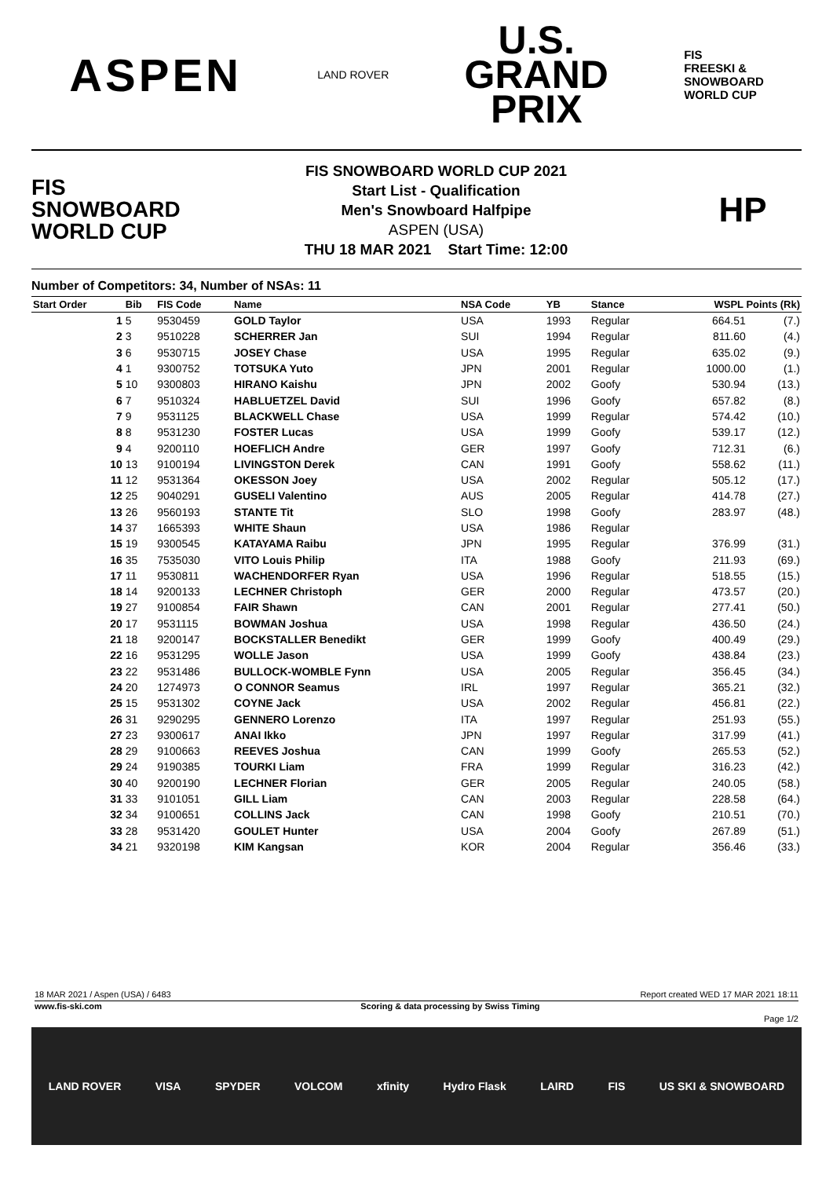ASPEN
LAND ROVER
U.S.
GRAND
PRIX
FIS
FREESKI &
SNOWBOARD
WORLD CUP
FIS
SNOWBOARD
WORLD CUP
FIS SNOWBOARD WORLD CUP 2021
Start List - Qualification
Men's Snowboard Halfpipe
ASPEN (USA)
THU 18 MAR 2021 Start Time: 12:00
HP
Number of Competitors: 34, Number of NSAs: 11
| Start Order | Bib | FIS Code | Name | NSA Code | YB | Stance | WSPL Points (Rk) | |
| --- | --- | --- | --- | --- | --- | --- | --- | --- |
| 1 | 5 | 9530459 | GOLD Taylor | USA | 1993 | Regular | 664.51 | (7.) |
| 2 | 3 | 9510228 | SCHERRER Jan | SUI | 1994 | Regular | 811.60 | (4.) |
| 3 | 6 | 9530715 | JOSEY Chase | USA | 1995 | Regular | 635.02 | (9.) |
| 4 | 1 | 9300752 | TOTSUKA Yuto | JPN | 2001 | Regular | 1000.00 | (1.) |
| 5 | 10 | 9300803 | HIRANO Kaishu | JPN | 2002 | Goofy | 530.94 | (13.) |
| 6 | 7 | 9510324 | HABLUETZEL David | SUI | 1996 | Goofy | 657.82 | (8.) |
| 7 | 9 | 9531125 | BLACKWELL Chase | USA | 1999 | Regular | 574.42 | (10.) |
| 8 | 8 | 9531230 | FOSTER Lucas | USA | 1999 | Goofy | 539.17 | (12.) |
| 9 | 4 | 9200110 | HOEFLICH Andre | GER | 1997 | Goofy | 712.31 | (6.) |
| 10 | 13 | 9100194 | LIVINGSTON Derek | CAN | 1991 | Goofy | 558.62 | (11.) |
| 11 | 12 | 9531364 | OKESSON Joey | USA | 2002 | Regular | 505.12 | (17.) |
| 12 | 25 | 9040291 | GUSELI Valentino | AUS | 2005 | Regular | 414.78 | (27.) |
| 13 | 26 | 9560193 | STANTE Tit | SLO | 1998 | Goofy | 283.97 | (48.) |
| 14 | 37 | 1665393 | WHITE Shaun | USA | 1986 | Regular | | |
| 15 | 19 | 9300545 | KATAYAMA Raibu | JPN | 1995 | Regular | 376.99 | (31.) |
| 16 | 35 | 7535030 | VITO Louis Philip | ITA | 1988 | Goofy | 211.93 | (69.) |
| 17 | 11 | 9530811 | WACHENDORFER Ryan | USA | 1996 | Regular | 518.55 | (15.) |
| 18 | 14 | 9200133 | LECHNER Christoph | GER | 2000 | Regular | 473.57 | (20.) |
| 19 | 27 | 9100854 | FAIR Shawn | CAN | 2001 | Regular | 277.41 | (50.) |
| 20 | 17 | 9531115 | BOWMAN Joshua | USA | 1998 | Regular | 436.50 | (24.) |
| 21 | 18 | 9200147 | BOCKSTALLER Benedikt | GER | 1999 | Goofy | 400.49 | (29.) |
| 22 | 16 | 9531295 | WOLLE Jason | USA | 1999 | Goofy | 438.84 | (23.) |
| 23 | 22 | 9531486 | BULLOCK-WOMBLE Fynn | USA | 2005 | Regular | 356.45 | (34.) |
| 24 | 20 | 1274973 | O CONNOR Seamus | IRL | 1997 | Regular | 365.21 | (32.) |
| 25 | 15 | 9531302 | COYNE Jack | USA | 2002 | Regular | 456.81 | (22.) |
| 26 | 31 | 9290295 | GENNERO Lorenzo | ITA | 1997 | Regular | 251.93 | (55.) |
| 27 | 23 | 9300617 | ANAI Ikko | JPN | 1997 | Regular | 317.99 | (41.) |
| 28 | 29 | 9100663 | REEVES Joshua | CAN | 1999 | Goofy | 265.53 | (52.) |
| 29 | 24 | 9190385 | TOURKI Liam | FRA | 1999 | Regular | 316.23 | (42.) |
| 30 | 40 | 9200190 | LECHNER Florian | GER | 2005 | Regular | 240.05 | (58.) |
| 31 | 33 | 9101051 | GILL Liam | CAN | 2003 | Regular | 228.58 | (64.) |
| 32 | 34 | 9100651 | COLLINS Jack | CAN | 1998 | Goofy | 210.51 | (70.) |
| 33 | 28 | 9531420 | GOULET Hunter | USA | 2004 | Goofy | 267.89 | (51.) |
| 34 | 21 | 9320198 | KIM Kangsan | KOR | 2004 | Regular | 356.46 | (33.) |
18 MAR 2021 / Aspen (USA) / 6483 Report created WED 17 MAR 2021 18:11
www.fis-ski.com Scoring & data processing by Swiss Timing
Page 1/2
LAND ROVER VISA SPYDER VOLCOM xfinity Hydro Flask LAIRD FIS US SKI & SNOWBOARD